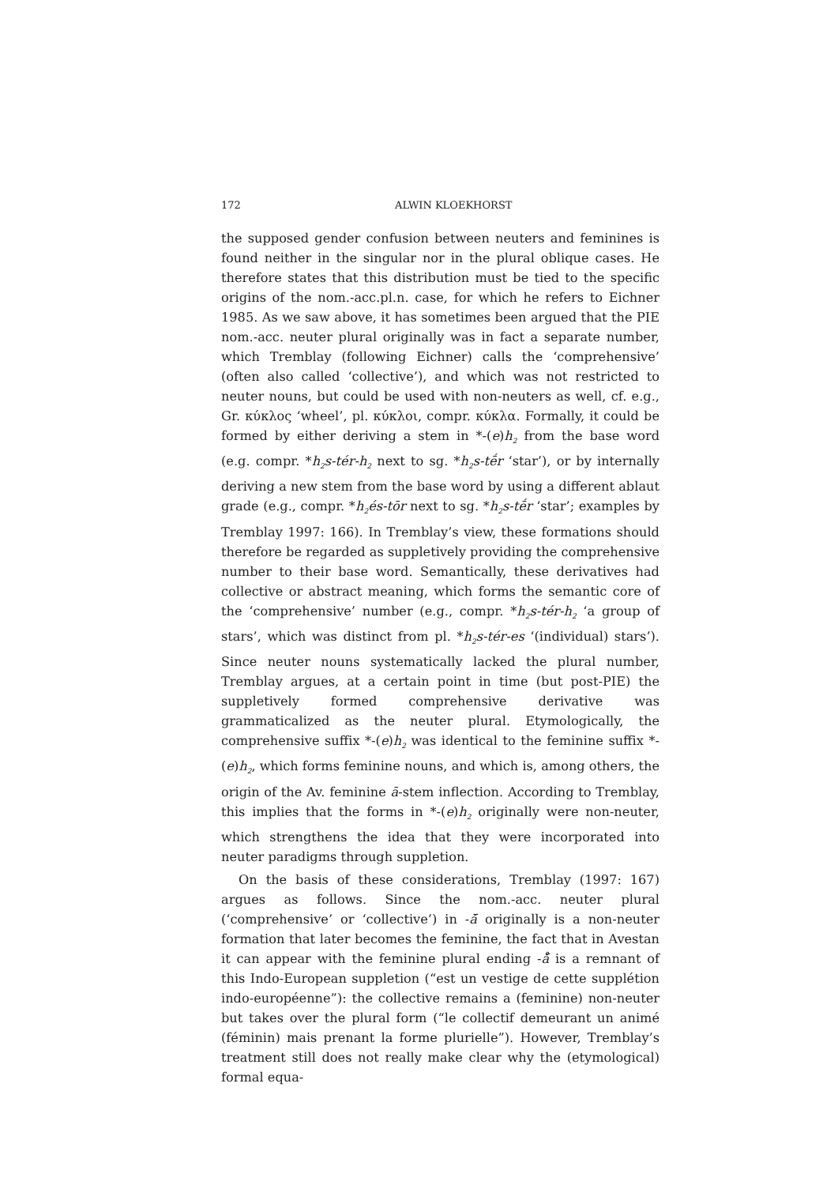172 ALWIN KLOEKHORST
the supposed gender confusion between neuters and feminines is found neither in the singular nor in the plural oblique cases. He therefore states that this distribution must be tied to the specific origins of the nom.-acc.pl.n. case, for which he refers to Eichner 1985. As we saw above, it has sometimes been argued that the PIE nom.-acc. neuter plural originally was in fact a separate number, which Tremblay (following Eichner) calls the ‘comprehensive’ (often also called ‘collective’), and which was not restricted to neuter nouns, but could be used with non-neuters as well, cf. e.g., Gr. κύκλος ‘wheel’, pl. κύκλοι, compr. κύκλα. Formally, it could be formed by either deriving a stem in *-(e)h<sub>2</sub> from the base word (e.g. compr. *h<sub>2</sub>s-tér-h<sub>2</sub> next to sg. *h<sub>2</sub>s-tḗr ‘star’), or by internally deriving a new stem from the base word by using a different ablaut grade (e.g., compr. *h<sub>2</sub>és-tōr next to sg. *h<sub>2</sub>s-tḗr ‘star’; examples by Tremblay 1997: 166). In Tremblay’s view, these formations should therefore be regarded as suppletively providing the comprehensive number to their base word. Semantically, these derivatives had collective or abstract meaning, which forms the semantic core of the ‘comprehensive’ number (e.g., compr. *h<sub>2</sub>s-tér-h<sub>2</sub> ‘a group of stars’, which was distinct from pl. *h<sub>2</sub>s-tér-es ‘(individual) stars’). Since neuter nouns systematically lacked the plural number, Tremblay argues, at a certain point in time (but post-PIE) the suppletively formed comprehensive derivative was grammaticalized as the neuter plural. Etymologically, the comprehensive suffix *-(e)h<sub>2</sub> was identical to the feminine suffix *-(e)h<sub>2</sub>, which forms feminine nouns, and which is, among others, the origin of the Av. feminine ā-stem inflection. According to Tremblay, this implies that the forms in *-(e)h<sub>2</sub> originally were non-neuter, which strengthens the idea that they were incorporated into neuter paradigms through suppletion.
On the basis of these considerations, Tremblay (1997: 167) argues as follows. Since the nom.-acc. neuter plural (‘comprehensive’ or ‘collective’) in -ă̄ originally is a non-neuter formation that later becomes the feminine, the fact that in Avestan it can appear with the feminine plural ending -å̄ is a remnant of this Indo-European suppletion (“est un vestige de cette supplétion indo-européenne”): the collective remains a (feminine) non-neuter but takes over the plural form (“le collectif demeurant un animé (féminin) mais prenant la forme plurielle”). However, Tremblay’s treatment still does not really make clear why the (etymological) formal equa-